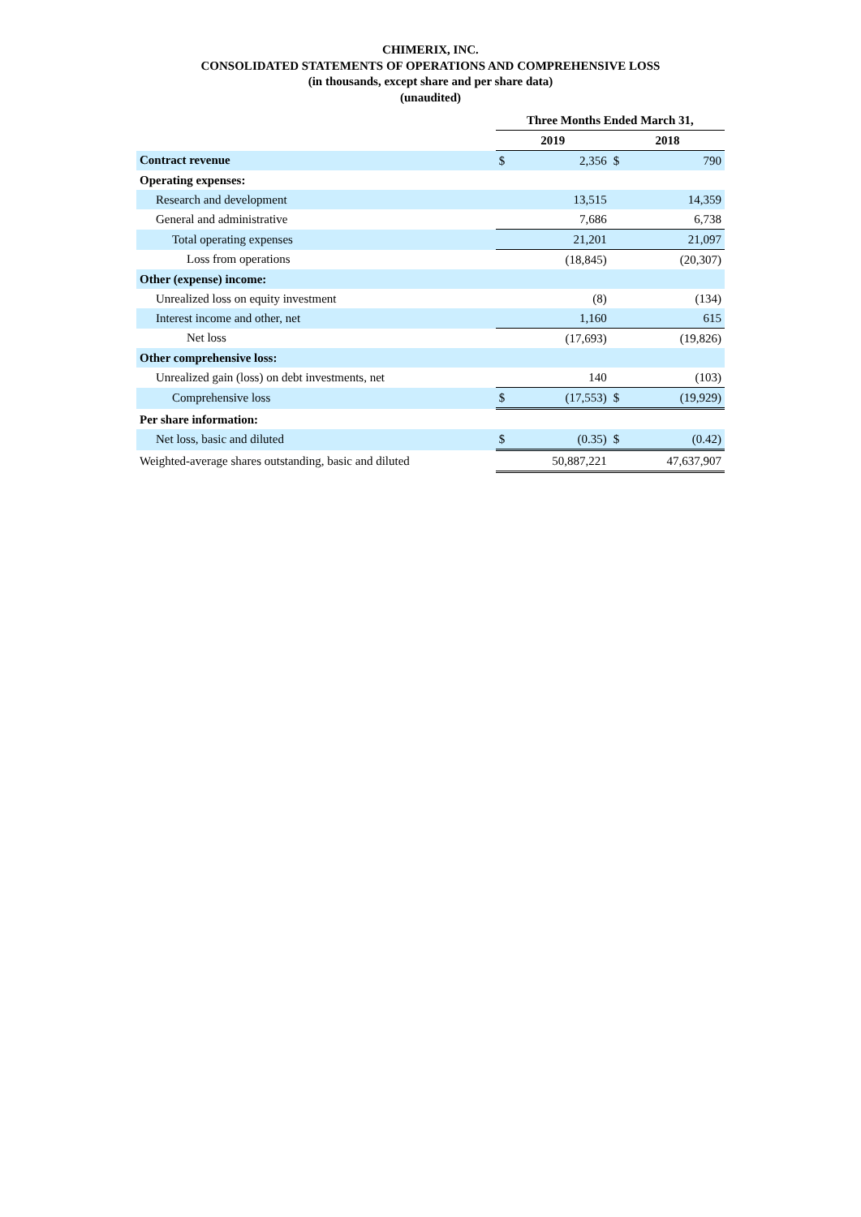CHIMERIX, INC.
CONSOLIDATED STATEMENTS OF OPERATIONS AND COMPREHENSIVE LOSS
(in thousands, except share and per share data)
(unaudited)
| | Three Months Ended March 31, | | | |
| --- | --- | --- | --- | --- |
| | 2019 | | 2018 | |
| Contract revenue | $ | 2,356 | $ | 790 |
| Operating expenses: | | | | |
| Research and development | | 13,515 | | 14,359 |
| General and administrative | | 7,686 | | 6,738 |
| Total operating expenses | | 21,201 | | 21,097 |
| Loss from operations | | (18,845) | | (20,307) |
| Other (expense) income: | | | | |
| Unrealized loss on equity investment | | (8) | | (134) |
| Interest income and other, net | | 1,160 | | 615 |
| Net loss | | (17,693) | | (19,826) |
| Other comprehensive loss: | | | | |
| Unrealized gain (loss) on debt investments, net | | 140 | | (103) |
| Comprehensive loss | $ | (17,553) | $ | (19,929) |
| Per share information: | | | | |
| Net loss, basic and diluted | $ | (0.35) | $ | (0.42) |
| Weighted-average shares outstanding, basic and diluted | | 50,887,221 | | 47,637,907 |